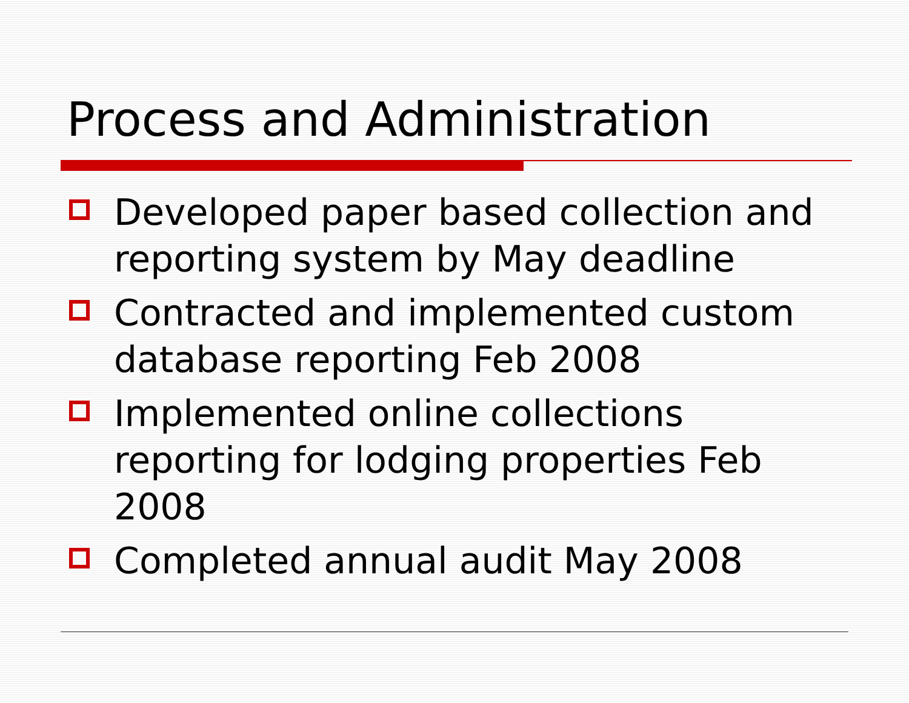Process and Administration
Developed paper based collection and reporting system by May deadline
Contracted and implemented custom database reporting Feb 2008
Implemented online collections reporting for lodging properties Feb 2008
Completed annual audit May 2008